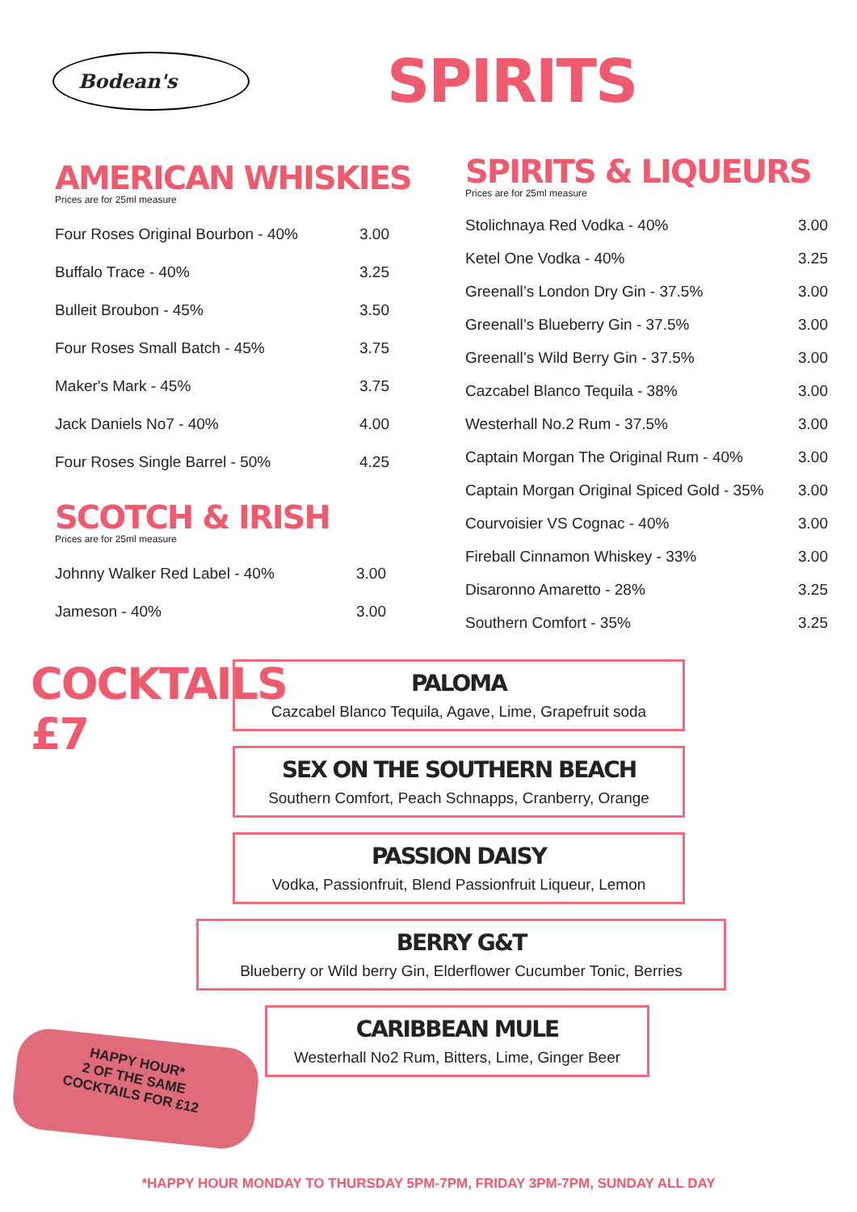Bodean's
SPIRITS
AMERICAN WHISKIES
Prices are for 25ml measure
| Four Roses Original Bourbon - 40% | 3.00 |
| Buffalo Trace - 40% | 3.25 |
| Bulleit Broubon - 45% | 3.50 |
| Four Roses Small Batch - 45% | 3.75 |
| Maker's Mark - 45% | 3.75 |
| Jack Daniels No7 - 40% | 4.00 |
| Four Roses Single Barrel - 50% | 4.25 |
SCOTCH & IRISH
Prices are for 25ml measure
| Johnny Walker Red Label - 40% | 3.00 |
| Jameson - 40% | 3.00 |
SPIRITS & LIQUEURS
Prices are for 25ml measure
| Stolichnaya Red Vodka - 40% | 3.00 |
| Ketel One Vodka - 40% | 3.25 |
| Greenall’s London Dry Gin - 37.5% | 3.00 |
| Greenall’s Blueberry Gin - 37.5% | 3.00 |
| Greenall’s Wild Berry Gin - 37.5% | 3.00 |
| Cazcabel Blanco Tequila - 38% | 3.00 |
| Westerhall No.2 Rum - 37.5% | 3.00 |
| Captain Morgan The Original Rum - 40% | 3.00 |
| Captain Morgan Original Spiced Gold - 35% | 3.00 |
| Courvoisier VS Cognac - 40% | 3.00 |
| Fireball Cinnamon Whiskey - 33% | 3.00 |
| Disaronno Amaretto - 28% | 3.25 |
| Southern Comfort - 35% | 3.25 |
COCKTAILS
£7
PALOMA
Cazcabel Blanco Tequila, Agave, Lime, Grapefruit soda
SEX ON THE SOUTHERN BEACH
Southern Comfort, Peach Schnapps, Cranberry, Orange
PASSION DAISY
Vodka, Passionfruit, Blend Passionfruit Liqueur, Lemon
BERRY G&T
Blueberry or Wild berry Gin, Elderflower Cucumber Tonic, Berries
CARIBBEAN MULE
Westerhall No2 Rum, Bitters, Lime, Ginger Beer
HAPPY HOUR*
2 OF THE SAME
COCKTAILS FOR £12
*HAPPY HOUR MONDAY TO THURSDAY 5PM-7PM, FRIDAY 3PM-7PM, SUNDAY ALL DAY